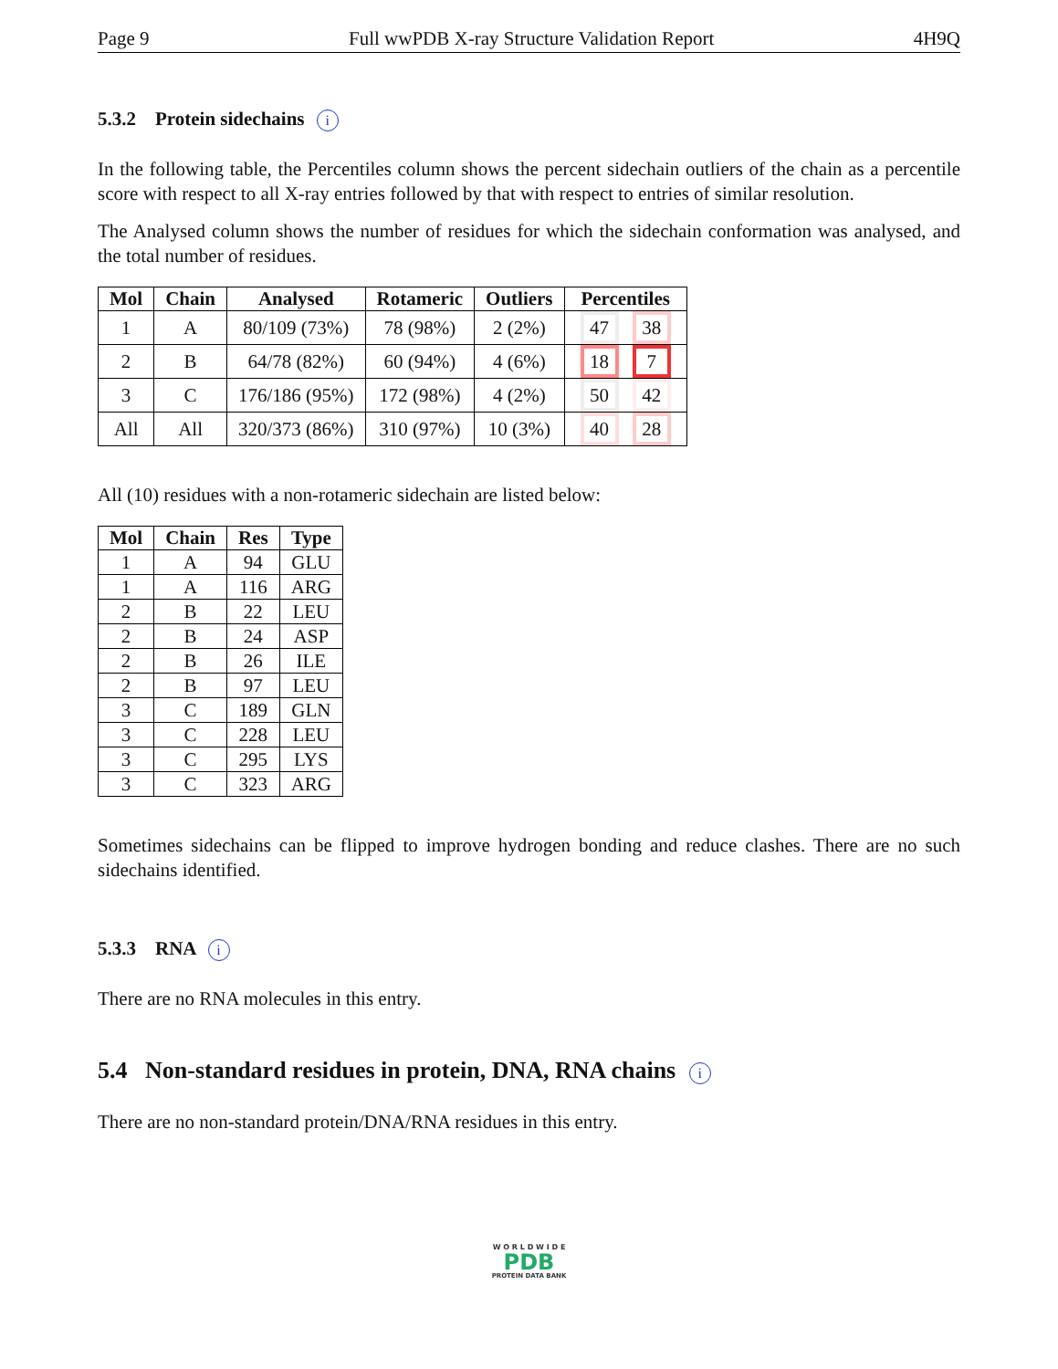Page 9 Full wwPDB X-ray Structure Validation Report 4H9Q
5.3.2 Protein sidechains i
In the following table, the Percentiles column shows the percent sidechain outliers of the chain as a percentile score with respect to all X-ray entries followed by that with respect to entries of similar resolution.
The Analysed column shows the number of residues for which the sidechain conformation was analysed, and the total number of residues.
| Mol | Chain | Analysed | Rotameric | Outliers | Percentiles |
| --- | --- | --- | --- | --- | --- |
| 1 | A | 80/109 (73%) | 78 (98%) | 2 (2%) | 47 38 |
| 2 | B | 64/78 (82%) | 60 (94%) | 4 (6%) | 18 7 |
| 3 | C | 176/186 (95%) | 172 (98%) | 4 (2%) | 50 42 |
| All | All | 320/373 (86%) | 310 (97%) | 10 (3%) | 40 28 |
All (10) residues with a non-rotameric sidechain are listed below:
| Mol | Chain | Res | Type |
| --- | --- | --- | --- |
| 1 | A | 94 | GLU |
| 1 | A | 116 | ARG |
| 2 | B | 22 | LEU |
| 2 | B | 24 | ASP |
| 2 | B | 26 | ILE |
| 2 | B | 97 | LEU |
| 3 | C | 189 | GLN |
| 3 | C | 228 | LEU |
| 3 | C | 295 | LYS |
| 3 | C | 323 | ARG |
Sometimes sidechains can be flipped to improve hydrogen bonding and reduce clashes. There are no such sidechains identified.
5.3.3 RNA i
There are no RNA molecules in this entry.
5.4 Non-standard residues in protein, DNA, RNA chains i
There are no non-standard protein/DNA/RNA residues in this entry.
W O R L D W I D E
PDB
PROTEIN DATA BANK